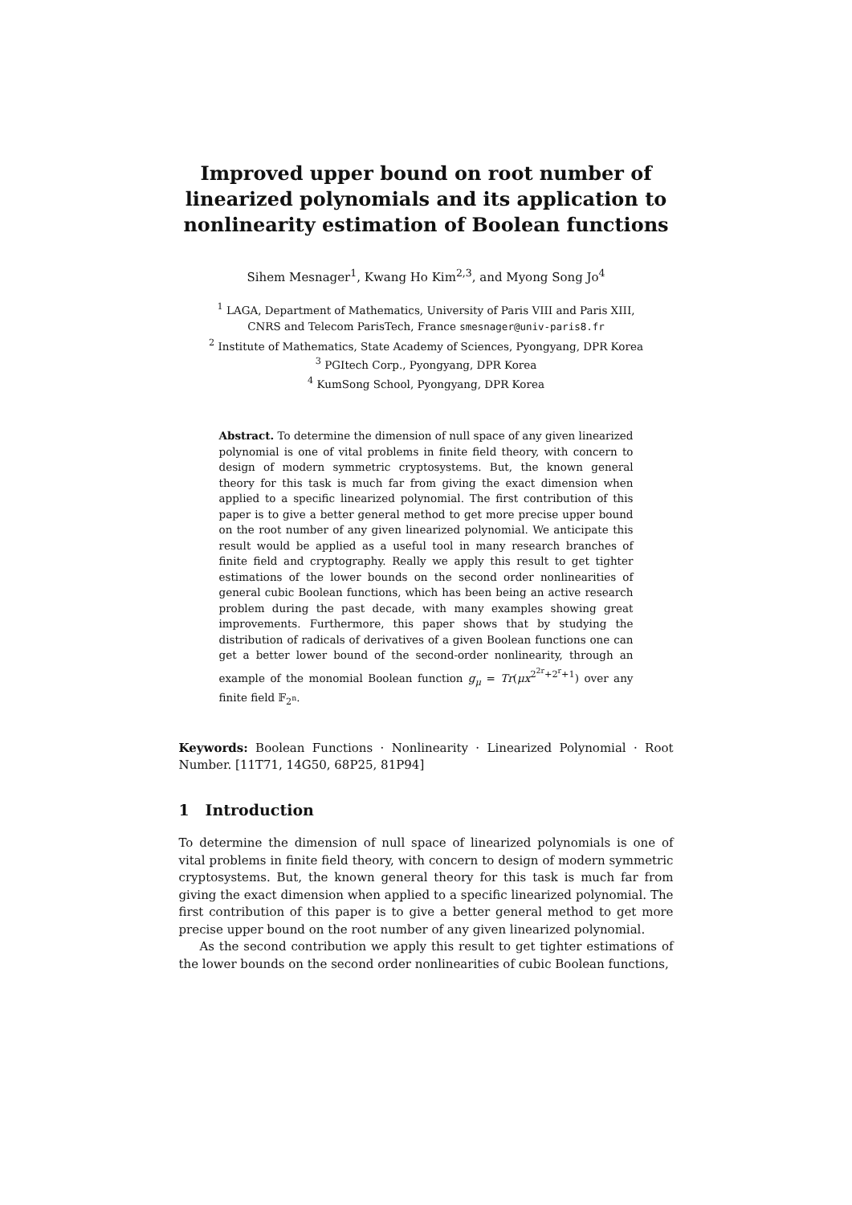Improved upper bound on root number of linearized polynomials and its application to nonlinearity estimation of Boolean functions
Sihem Mesnager<sup>1</sup>, Kwang Ho Kim<sup>2,3</sup>, and Myong Song Jo<sup>4</sup>
<sup>1</sup> LAGA, Department of Mathematics, University of Paris VIII and Paris XIII,
CNRS and Telecom ParisTech, France smesnager@univ-paris8.fr
<sup>2</sup> Institute of Mathematics, State Academy of Sciences, Pyongyang, DPR Korea
<sup>3</sup> PGItech Corp., Pyongyang, DPR Korea
<sup>4</sup> KumSong School, Pyongyang, DPR Korea
Abstract. To determine the dimension of null space of any given linearized polynomial is one of vital problems in finite field theory, with concern to design of modern symmetric cryptosystems. But, the known general theory for this task is much far from giving the exact dimension when applied to a specific linearized polynomial. The first contribution of this paper is to give a better general method to get more precise upper bound on the root number of any given linearized polynomial. We anticipate this result would be applied as a useful tool in many research branches of finite field and cryptography. Really we apply this result to get tighter estimations of the lower bounds on the second order nonlinearities of general cubic Boolean functions, which has been being an active research problem during the past decade, with many examples showing great improvements. Furthermore, this paper shows that by studying the distribution of radicals of derivatives of a given Boolean functions one can get a better lower bound of the second-order nonlinearity, through an example of the monomial Boolean function g<sub>μ</sub> = Tr(μx<sup>2<sup>2r</sup>+2<sup>r</sup>+1</sup>) over any finite field 𝔽<sub>2<sup>n</sup></sub>.
Keywords: Boolean Functions · Nonlinearity · Linearized Polynomial · Root Number. [11T71, 14G50, 68P25, 81P94]
1 Introduction
To determine the dimension of null space of linearized polynomials is one of vital problems in finite field theory, with concern to design of modern symmetric cryptosystems. But, the known general theory for this task is much far from giving the exact dimension when applied to a specific linearized polynomial. The first contribution of this paper is to give a better general method to get more precise upper bound on the root number of any given linearized polynomial.
As the second contribution we apply this result to get tighter estimations of the lower bounds on the second order nonlinearities of cubic Boolean functions,